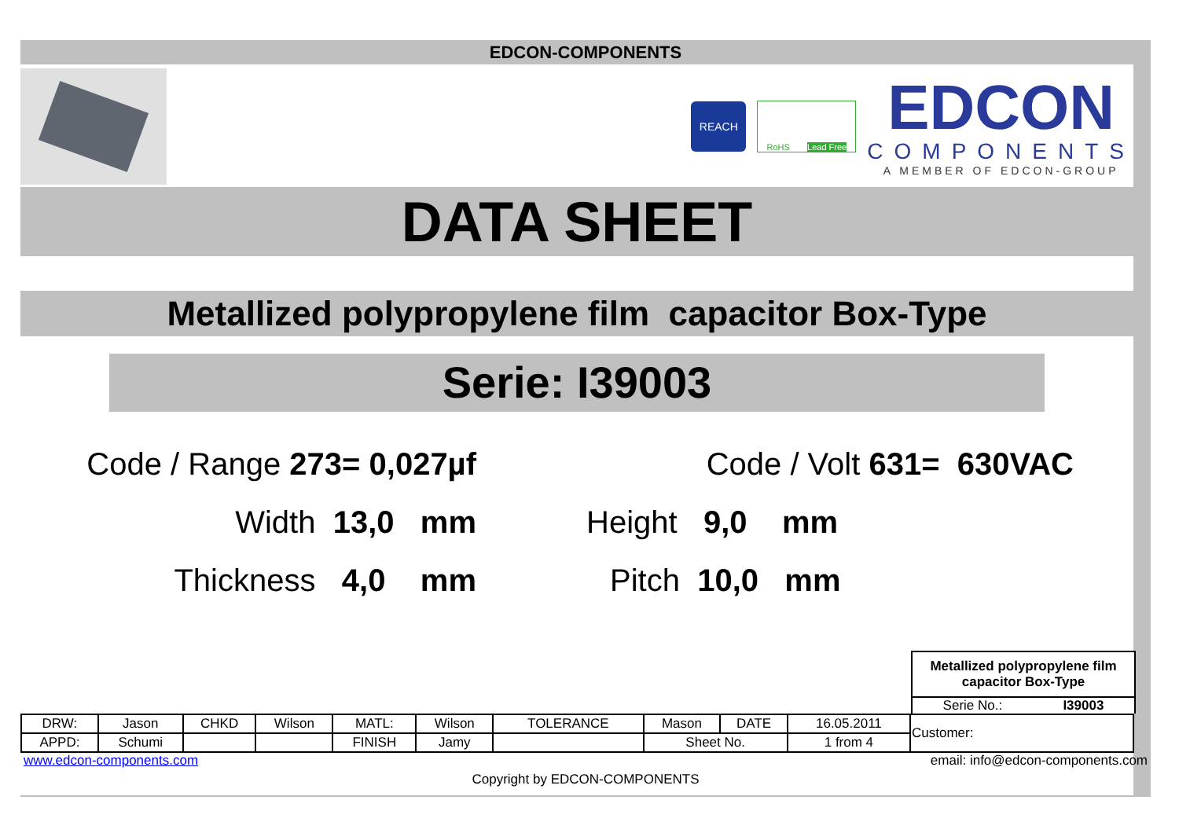EDCON-COMPONENTS
REACH
RoHS Lead Free
EDCON
COMPONENTS
A MEMBER OF EDCON-GROUP
DATA SHEET
Metallized polypropylene film capacitor Box-Type
Serie: I39003
Code / Range 273= 0,027µf
Code / Volt 631= 630VAC
Width 13,0 mm
Height 9,0 mm
Thickness 4,0 mm
Pitch 10,0 mm
Metallized polypropylene film
capacitor Box-Type
Serie No.: I39003
| DRW: | Jason | CHKD | Wilson | MATL: | Wilson | TOLERANCE | Mason | DATE | 16.05.2011 | Customer: |
| APPD: | Schumi | | | FINISH | Jamy | | Sheet No. | | 1 from 4 | |
www.edcon-components.com email: info@edcon-components.com
Copyright by EDCON-COMPONENTS